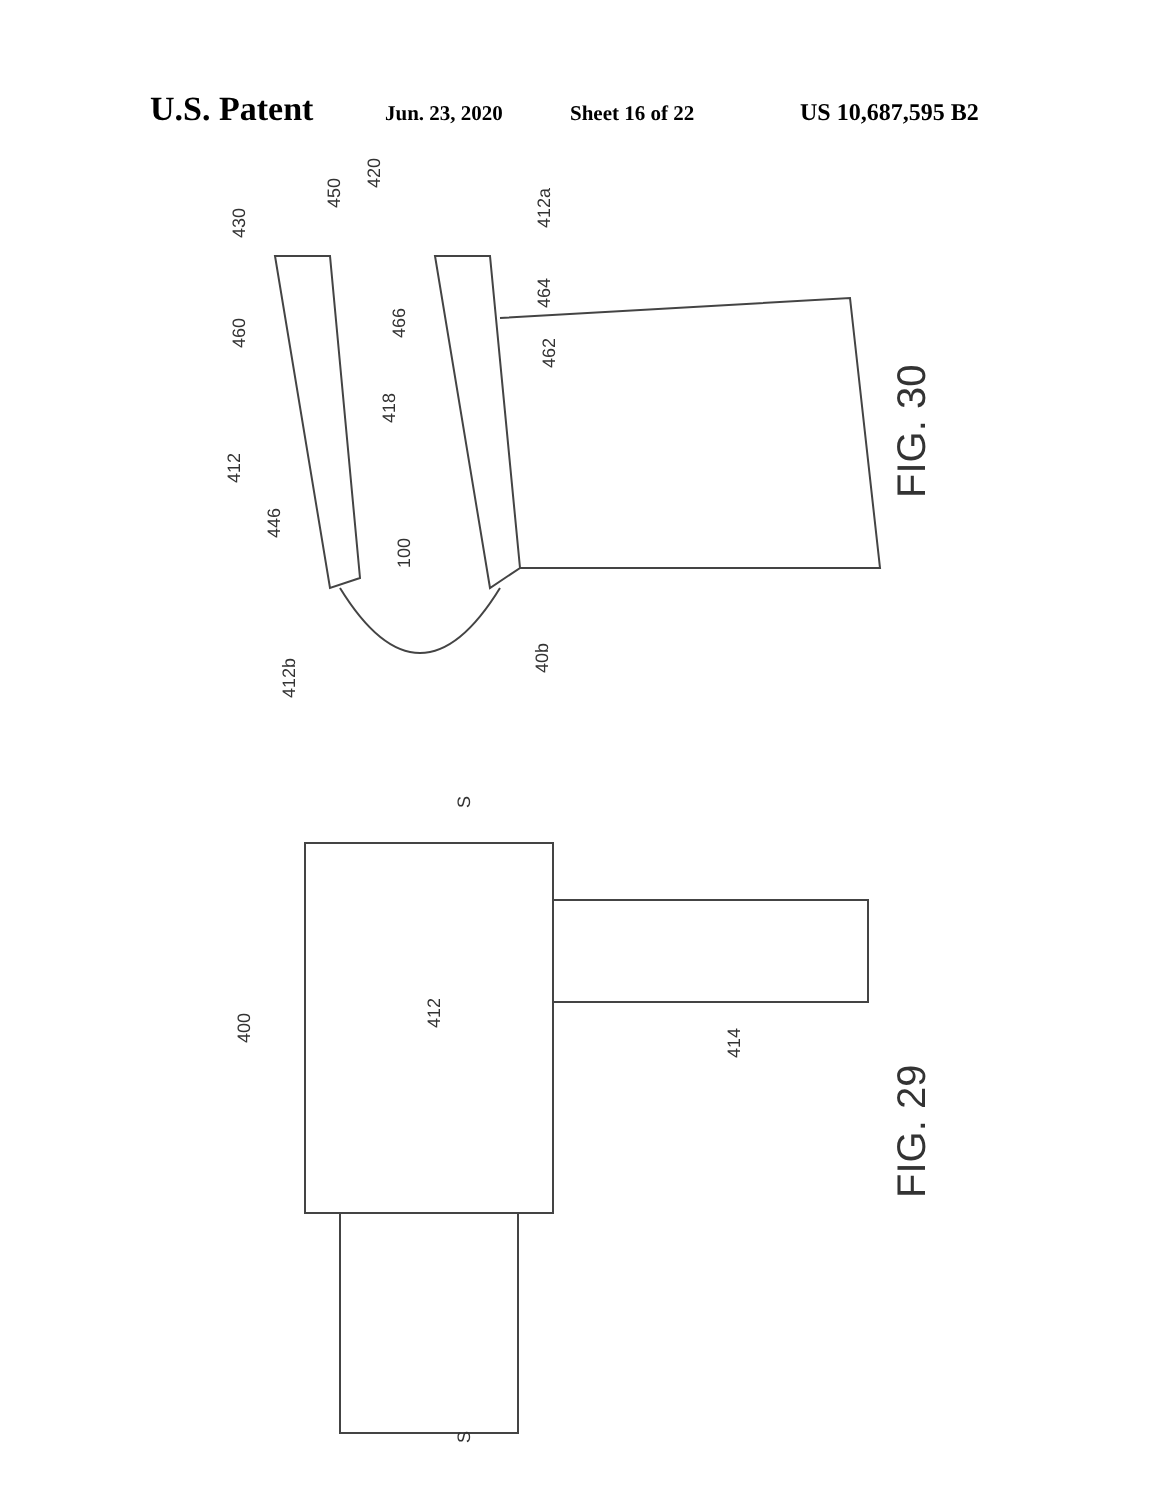U.S. Patent Jun. 23, 2020 Sheet 16 of 22 US 10,687,595 B2
430
450
420
412a
460
466
464
462
418
412
446
100
412b
40b
S
400
412
414
S
FIG. 30
FIG. 29